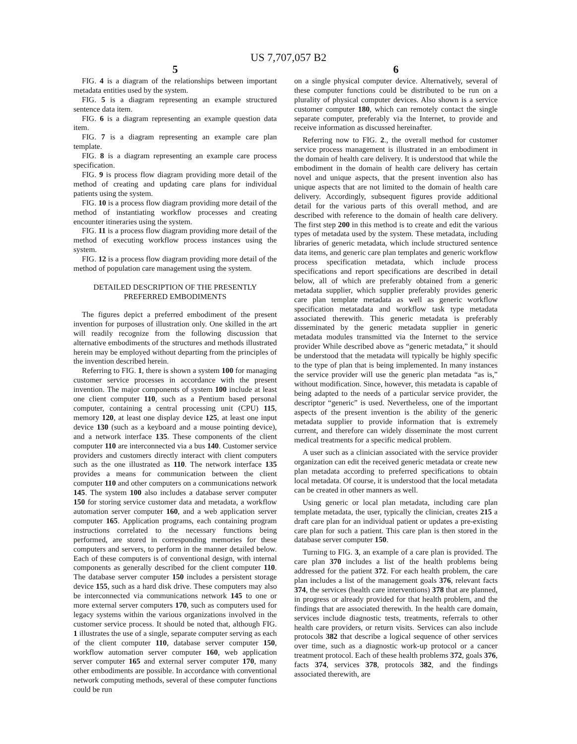US 7,707,057 B2
5
FIG. 4 is a diagram of the relationships between important metadata entities used by the system.
FIG. 5 is a diagram representing an example structured sentence data item.
FIG. 6 is a diagram representing an example question data item.
FIG. 7 is a diagram representing an example care plan template.
FIG. 8 is a diagram representing an example care process specification.
FIG. 9 is process flow diagram providing more detail of the method of creating and updating care plans for individual patients using the system.
FIG. 10 is a process flow diagram providing more detail of the method of instantiating workflow processes and creating encounter itineraries using the system.
FIG. 11 is a process flow diagram providing more detail of the method of executing workflow process instances using the system.
FIG. 12 is a process flow diagram providing more detail of the method of population care management using the system.
DETAILED DESCRIPTION OF THE PRESENTLY
PREFERRED EMBODIMENTS
The figures depict a preferred embodiment of the present invention for purposes of illustration only. One skilled in the art will readily recognize from the following discussion that alternative embodiments of the structures and methods illustrated herein may be employed without departing from the principles of the invention described herein.
Referring to FIG. 1, there is shown a system 100 for managing customer service processes in accordance with the present invention. The major components of system 100 include at least one client computer 110, such as a Pentium based personal computer, containing a central processing unit (CPU) 115, memory 120, at least one display device 125, at least one input device 130 (such as a keyboard and a mouse pointing device), and a network interface 135. These components of the client computer 110 are interconnected via a bus 140. Customer service providers and customers directly interact with client computers such as the one illustrated as 110. The network interface 135 provides a means for communication between the client computer 110 and other computers on a communications network 145. The system 100 also includes a database server computer 150 for storing service customer data and metadata, a workflow automation server computer 160, and a web application server computer 165. Application programs, each containing program instructions correlated to the necessary functions being performed, are stored in corresponding memories for these computers and servers, to perform in the manner detailed below. Each of these computers is of conventional design, with internal components as generally described for the client computer 110. The database server computer 150 includes a persistent storage device 155, such as a hard disk drive. These computers may also be interconnected via communications network 145 to one or more external server computers 170, such as computers used for legacy systems within the various organizations involved in the customer service process. It should be noted that, although FIG. 1 illustrates the use of a single, separate computer serving as each of the client computer 110, database server computer 150, workflow automation server computer 160, web application server computer 165 and external server computer 170, many other embodiments are possible. In accordance with conventional network computing methods, several of these computer functions could be run
6
on a single physical computer device. Alternatively, several of these computer functions could be distributed to be run on a plurality of physical computer devices. Also shown is a service customer computer 180, which can remotely contact the single separate computer, preferably via the Internet, to provide and receive information as discussed hereinafter.
Referring now to FIG. 2., the overall method for customer service process management is illustrated in an embodiment in the domain of health care delivery. It is understood that while the embodiment in the domain of health care delivery has certain novel and unique aspects, that the present invention also has unique aspects that are not limited to the domain of health care delivery. Accordingly, subsequent figures provide additional detail for the various parts of this overall method, and are described with reference to the domain of health care delivery. The first step 200 in this method is to create and edit the various types of metadata used by the system. These metadata, including libraries of generic metadata, which include structured sentence data items, and generic care plan templates and generic workflow process specification metadata, which include process specifications and report specifications are described in detail below, all of which are preferably obtained from a generic metadata supplier, which supplier preferably provides generic care plan template metadata as well as generic workflow specification metatadata and workflow task type metadata associated therewith. This generic metadata is preferably disseminated by the generic metadata supplier in generic metadata modules transmitted via the Internet to the service provider While described above as “generic metadata,” it should be understood that the metadata will typically be highly specific to the type of plan that is being implemented. In many instances the service provider will use the generic plan metadata “as is,” without modification. Since, however, this metadata is capable of being adapted to the needs of a particular service provider, the descriptor “generic” is used. Nevertheless, one of the important aspects of the present invention is the ability of the generic metadata supplier to provide information that is extremely current, and therefore can widely disseminate the most current medical treatments for a specific medical problem.
A user such as a clinician associated with the service provider organization can edit the received generic metadata or create new plan metadata according to preferred specifications to obtain local metadata. Of course, it is understood that the local metadata can be created in other manners as well.
Using generic or local plan metadata, including care plan template metadata, the user, typically the clinician, creates 215 a draft care plan for an individual patient or updates a pre-existing care plan for such a patient. This care plan is then stored in the database server computer 150.
Turning to FIG. 3, an example of a care plan is provided. The care plan 370 includes a list of the health problems being addressed for the patient 372. For each health problem, the care plan includes a list of the management goals 376, relevant facts 374, the services (health care interventions) 378 that are planned, in progress or already provided for that health problem, and the findings that are associated therewith. In the health care domain, services include diagnostic tests, treatments, referrals to other health care providers, or return visits. Services can also include protocols 382 that describe a logical sequence of other services over time, such as a diagnostic work-up protocol or a cancer treatment protocol. Each of these health problems 372, goals 376, facts 374, services 378, protocols 382, and the findings associated therewith, are